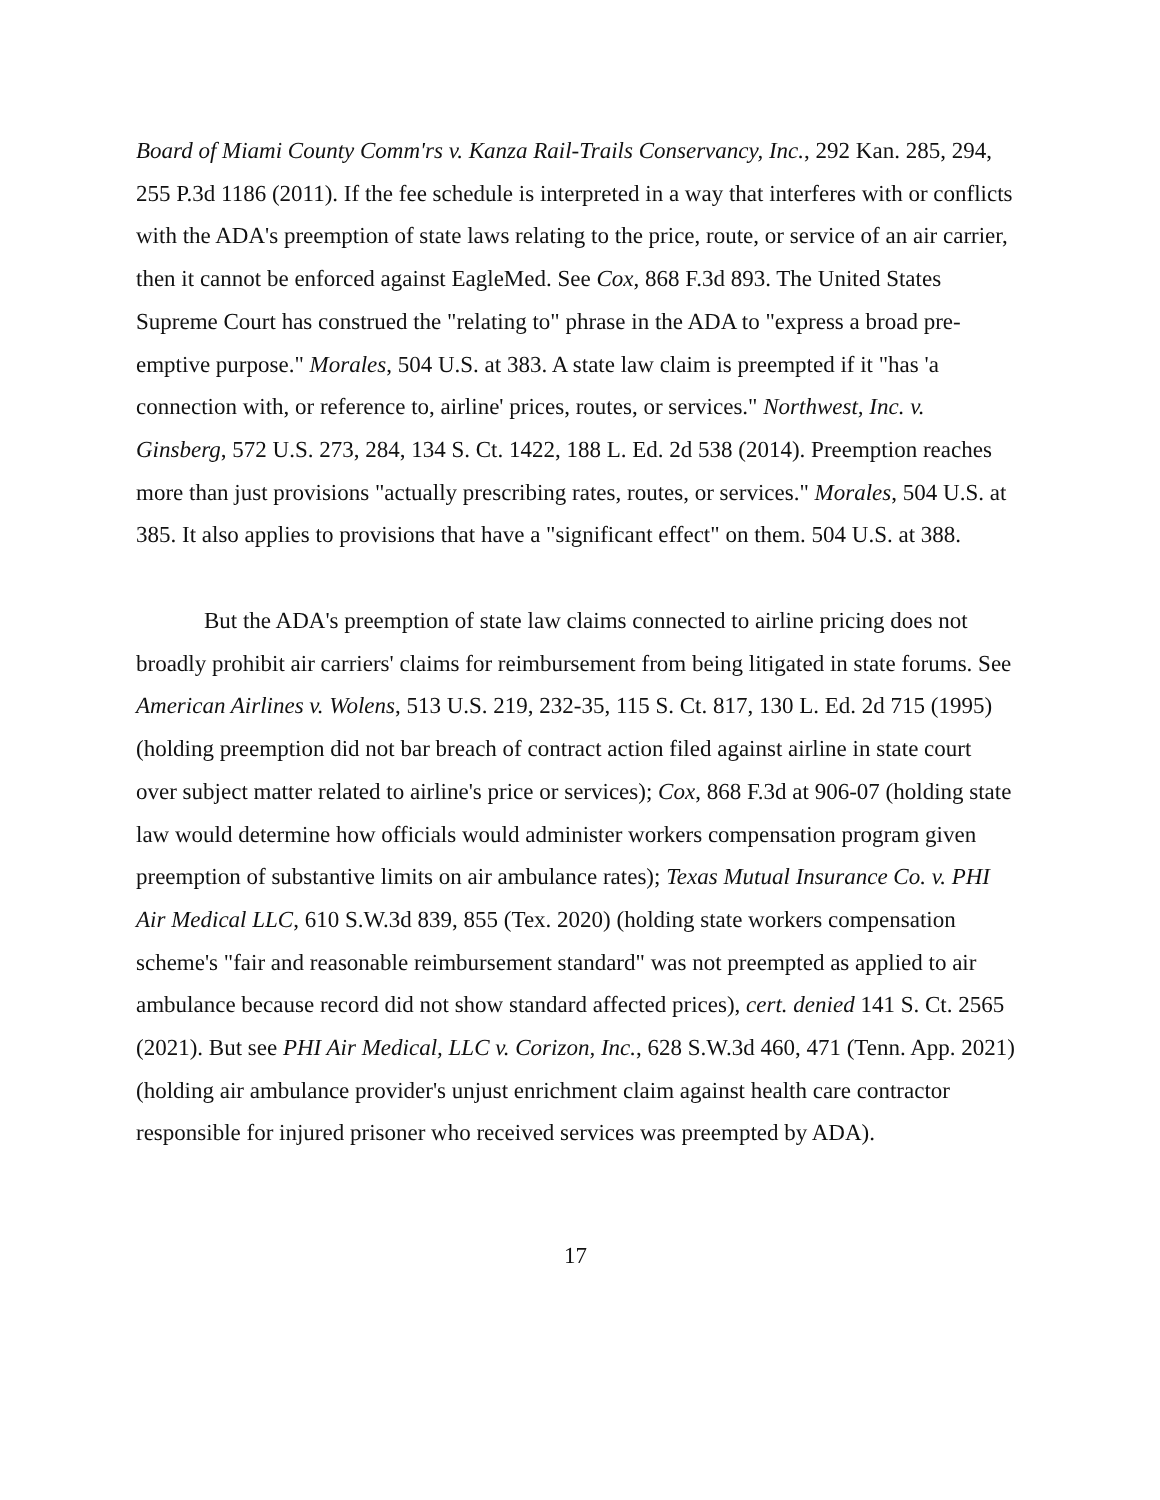Board of Miami County Comm'rs v. Kanza Rail-Trails Conservancy, Inc., 292 Kan. 285, 294, 255 P.3d 1186 (2011). If the fee schedule is interpreted in a way that interferes with or conflicts with the ADA's preemption of state laws relating to the price, route, or service of an air carrier, then it cannot be enforced against EagleMed. See Cox, 868 F.3d 893. The United States Supreme Court has construed the "relating to" phrase in the ADA to "express a broad pre-emptive purpose." Morales, 504 U.S. at 383. A state law claim is preempted if it "has 'a connection with, or reference to, airline' prices, routes, or services." Northwest, Inc. v. Ginsberg, 572 U.S. 273, 284, 134 S. Ct. 1422, 188 L. Ed. 2d 538 (2014). Preemption reaches more than just provisions "actually prescribing rates, routes, or services." Morales, 504 U.S. at 385. It also applies to provisions that have a "significant effect" on them. 504 U.S. at 388.
But the ADA's preemption of state law claims connected to airline pricing does not broadly prohibit air carriers' claims for reimbursement from being litigated in state forums. See American Airlines v. Wolens, 513 U.S. 219, 232-35, 115 S. Ct. 817, 130 L. Ed. 2d 715 (1995) (holding preemption did not bar breach of contract action filed against airline in state court over subject matter related to airline's price or services); Cox, 868 F.3d at 906-07 (holding state law would determine how officials would administer workers compensation program given preemption of substantive limits on air ambulance rates); Texas Mutual Insurance Co. v. PHI Air Medical LLC, 610 S.W.3d 839, 855 (Tex. 2020) (holding state workers compensation scheme's "fair and reasonable reimbursement standard" was not preempted as applied to air ambulance because record did not show standard affected prices), cert. denied 141 S. Ct. 2565 (2021). But see PHI Air Medical, LLC v. Corizon, Inc., 628 S.W.3d 460, 471 (Tenn. App. 2021) (holding air ambulance provider's unjust enrichment claim against health care contractor responsible for injured prisoner who received services was preempted by ADA).
17